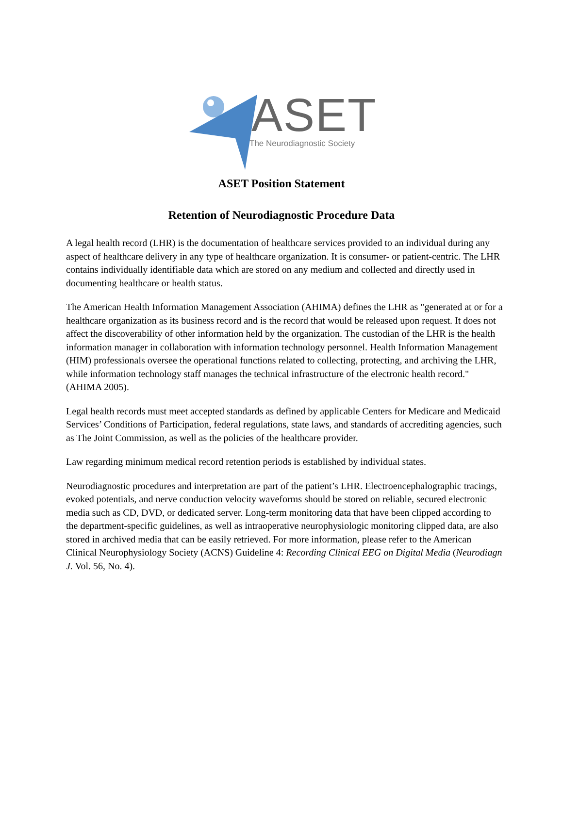ASET The Neurodiagnostic Society
ASET Position Statement
Retention of Neurodiagnostic Procedure Data
A legal health record (LHR) is the documentation of healthcare services provided to an individual during any aspect of healthcare delivery in any type of healthcare organization. It is consumer- or patient-centric. The LHR contains individually identifiable data which are stored on any medium and collected and directly used in documenting healthcare or health status.
The American Health Information Management Association (AHIMA) defines the LHR as "generated at or for a healthcare organization as its business record and is the record that would be released upon request. It does not affect the discoverability of other information held by the organization. The custodian of the LHR is the health information manager in collaboration with information technology personnel. Health Information Management (HIM) professionals oversee the operational functions related to collecting, protecting, and archiving the LHR, while information technology staff manages the technical infrastructure of the electronic health record." (AHIMA 2005).
Legal health records must meet accepted standards as defined by applicable Centers for Medicare and Medicaid Services’ Conditions of Participation, federal regulations, state laws, and standards of accrediting agencies, such as The Joint Commission, as well as the policies of the healthcare provider.
Law regarding minimum medical record retention periods is established by individual states.
Neurodiagnostic procedures and interpretation are part of the patient’s LHR. Electroencephalographic tracings, evoked potentials, and nerve conduction velocity waveforms should be stored on reliable, secured electronic media such as CD, DVD, or dedicated server. Long-term monitoring data that have been clipped according to the department-specific guidelines, as well as intraoperative neurophysiologic monitoring clipped data, are also stored in archived media that can be easily retrieved. For more information, please refer to the American Clinical Neurophysiology Society (ACNS) Guideline 4: Recording Clinical EEG on Digital Media (Neurodiagn J. Vol. 56, No. 4).